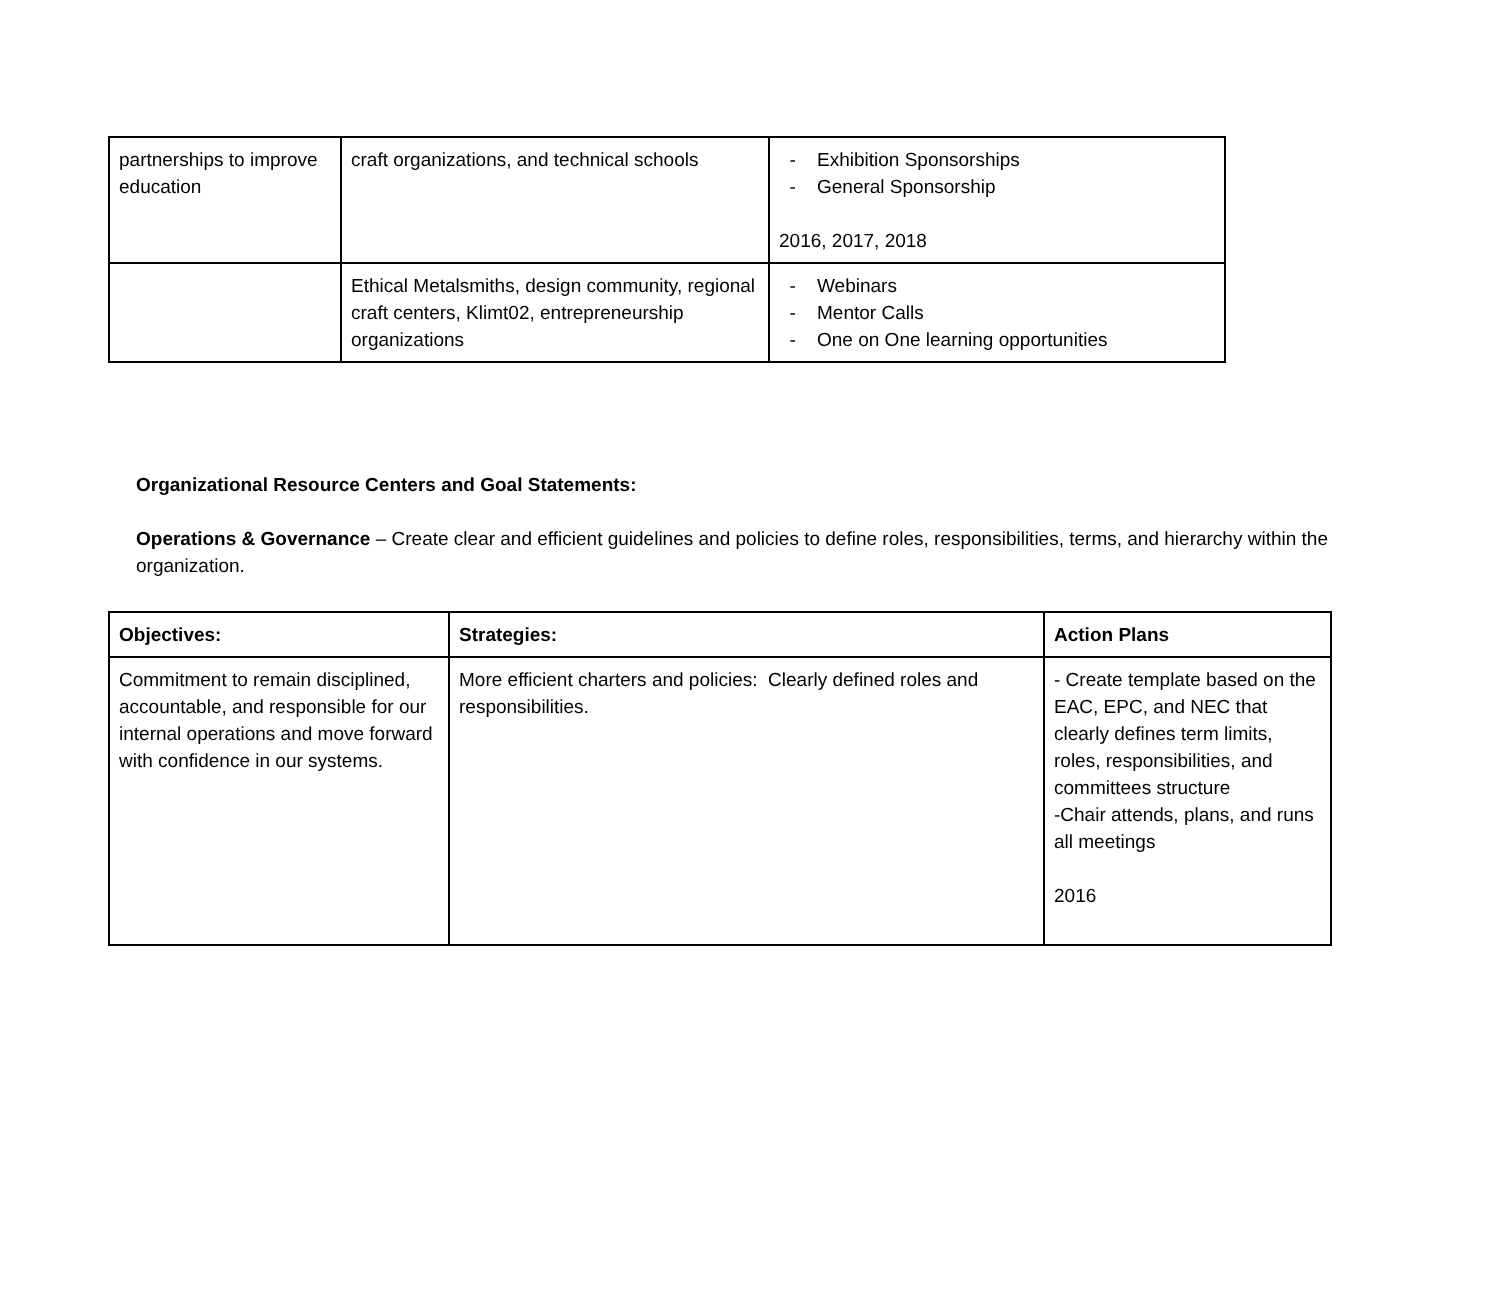| partnerships to improve education | craft organizations, and technical schools | - Exhibition Sponsorships - General Sponsorship 2016, 2017, 2018 |
| | Ethical Metalsmiths, design community, regional craft centers, Klimt02, entrepreneurship organizations | - Webinars - Mentor Calls - One on One learning opportunities |
Organizational Resource Centers and Goal Statements:
Operations & Governance – Create clear and efficient guidelines and policies to define roles, responsibilities, terms, and hierarchy within the organization.
| Objectives: | Strategies: | Action Plans |
| --- | --- | --- |
| Commitment to remain disciplined, accountable, and responsible for our internal operations and move forward with confidence in our systems. | More efficient charters and policies: Clearly defined roles and responsibilities. | - Create template based on the EAC, EPC, and NEC that clearly defines term limits, roles, responsibilities, and committees structure -Chair attends, plans, and runs all meetings 2016 |